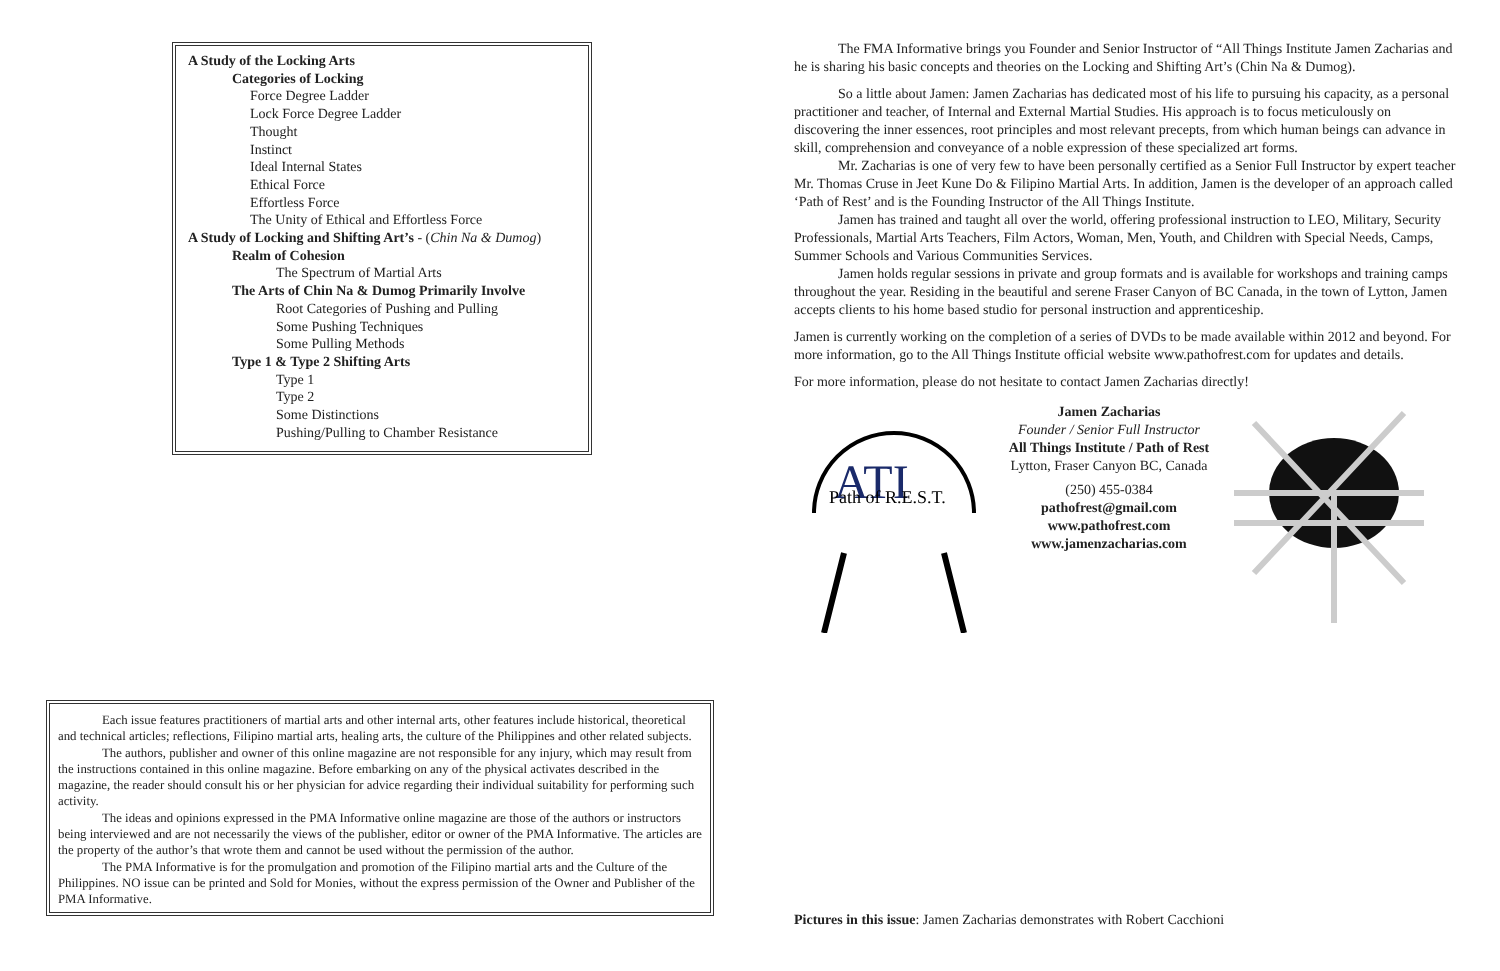A Study of the Locking Arts
Categories of Locking
Force Degree Ladder
Lock Force Degree Ladder
Thought
Instinct
Ideal Internal States
Ethical Force
Effortless Force
The Unity of Ethical and Effortless Force
A Study of Locking and Shifting Art’s - (Chin Na & Dumog)
Realm of Cohesion
The Spectrum of Martial Arts
The Arts of Chin Na & Dumog Primarily Involve
Root Categories of Pushing and Pulling
Some Pushing Techniques
Some Pulling Methods
Type 1 & Type 2 Shifting Arts
Type 1
Type 2
Some Distinctions
Pushing/Pulling to Chamber Resistance
Each issue features practitioners of martial arts and other internal arts, other features include historical, theoretical and technical articles; reflections, Filipino martial arts, healing arts, the culture of the Philippines and other related subjects.
The authors, publisher and owner of this online magazine are not responsible for any injury, which may result from the instructions contained in this online magazine. Before embarking on any of the physical activates described in the magazine, the reader should consult his or her physician for advice regarding their individual suitability for performing such activity.
The ideas and opinions expressed in the PMA Informative online magazine are those of the authors or instructors being interviewed and are not necessarily the views of the publisher, editor or owner of the PMA Informative. The articles are the property of the author’s that wrote them and cannot be used without the permission of the author.
The PMA Informative is for the promulgation and promotion of the Filipino martial arts and the Culture of the Philippines. NO issue can be printed and Sold for Monies, without the express permission of the Owner and Publisher of the PMA Informative.
The FMA Informative brings you Founder and Senior Instructor of “All Things Institute Jamen Zacharias and he is sharing his basic concepts and theories on the Locking and Shifting Art’s (Chin Na & Dumog).
So a little about Jamen: Jamen Zacharias has dedicated most of his life to pursuing his capacity, as a personal practitioner and teacher, of Internal and External Martial Studies. His approach is to focus meticulously on discovering the inner essences, root principles and most relevant precepts, from which human beings can advance in skill, comprehension and conveyance of a noble expression of these specialized art forms.
Mr. Zacharias is one of very few to have been personally certified as a Senior Full Instructor by expert teacher Mr. Thomas Cruse in Jeet Kune Do & Filipino Martial Arts. In addition, Jamen is the developer of an approach called ‘Path of Rest’ and is the Founding Instructor of the All Things Institute.
Jamen has trained and taught all over the world, offering professional instruction to LEO, Military, Security Professionals, Martial Arts Teachers, Film Actors, Woman, Men, Youth, and Children with Special Needs, Camps, Summer Schools and Various Communities Services.
Jamen holds regular sessions in private and group formats and is available for workshops and training camps throughout the year. Residing in the beautiful and serene Fraser Canyon of BC Canada, in the town of Lytton, Jamen accepts clients to his home based studio for personal instruction and apprenticeship.
Jamen is currently working on the completion of a series of DVDs to be made available within 2012 and beyond. For more information, go to the All Things Institute official website www.pathofrest.com for updates and details.
For more information, please do not hesitate to contact Jamen Zacharias directly!
ATI
Path of R.E.S.T.
Jamen Zacharias
Founder / Senior Full Instructor
All Things Institute / Path of Rest
Lytton, Fraser Canyon BC, Canada
(250) 455-0384
pathofrest@gmail.com
www.pathofrest.com
www.jamenzacharias.com
Pictures in this issue: Jamen Zacharias demonstrates with Robert Cacchioni